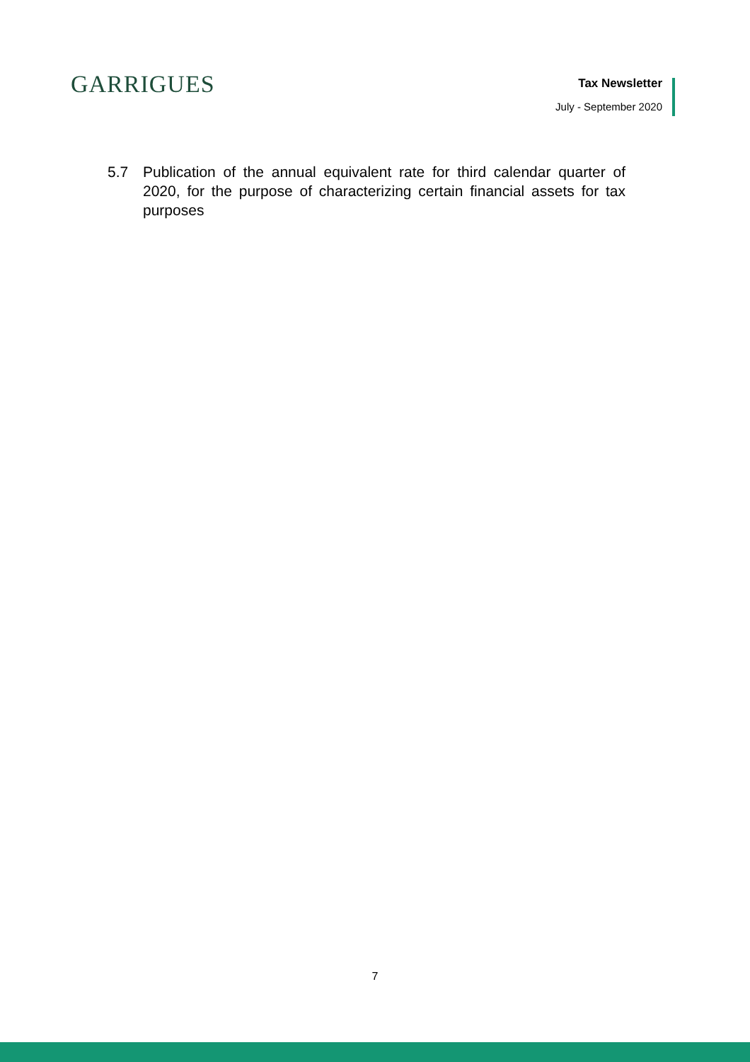GARRIGUES
Tax Newsletter
July - September 2020
5.7 Publication of the annual equivalent rate for third calendar quarter of 2020, for the purpose of characterizing certain financial assets for tax purposes
7